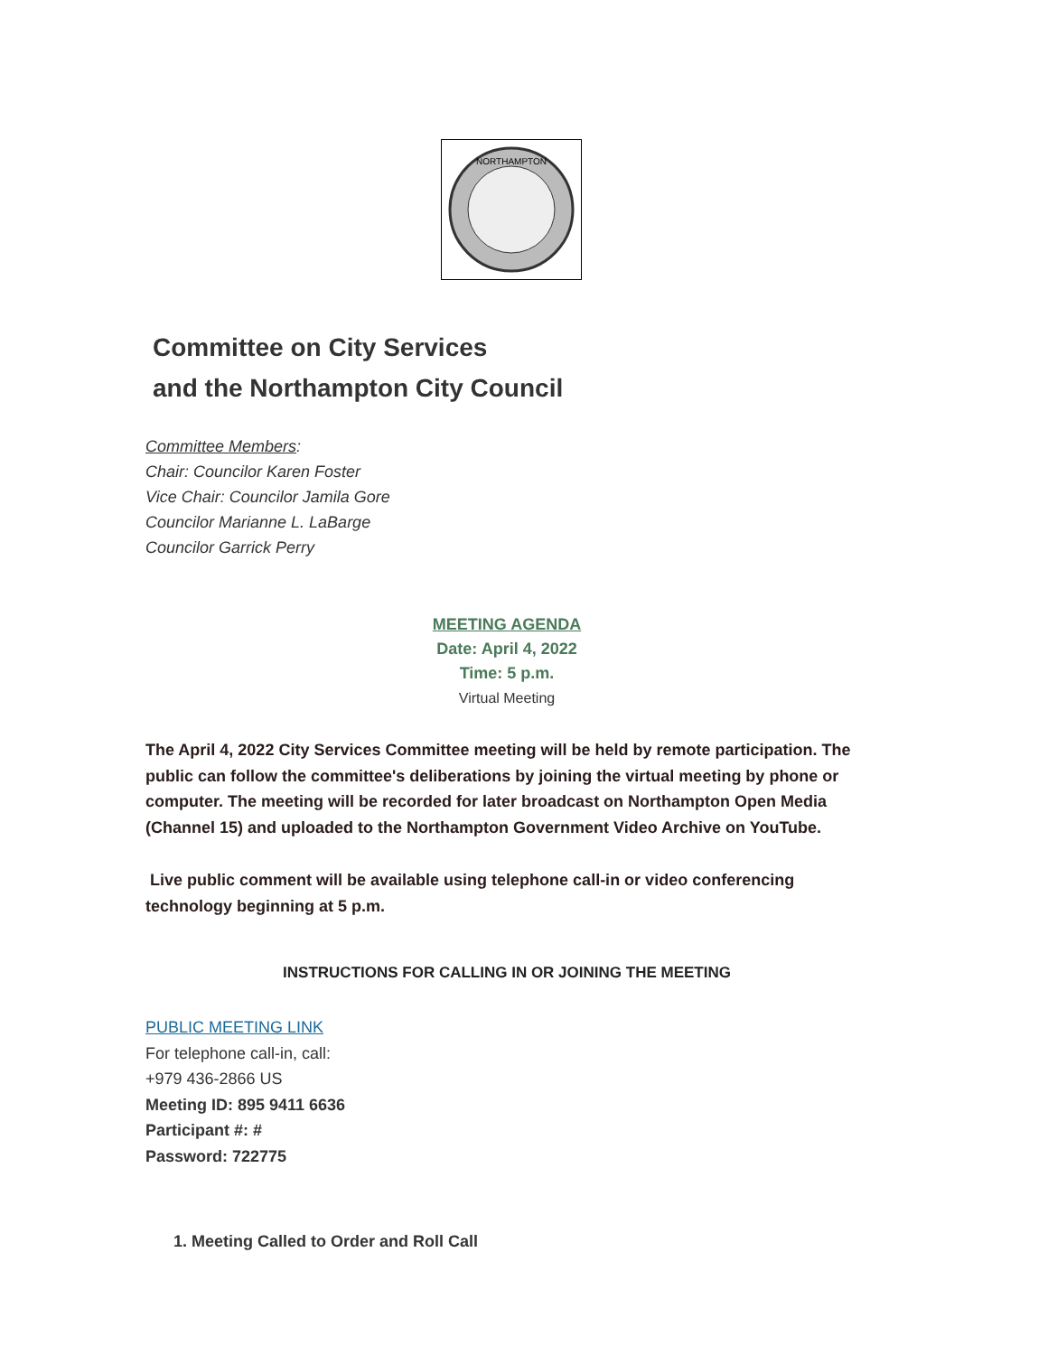NORTHAMPTON
Committee on City Services
and the Northampton City Council
Committee Members:
Chair: Councilor Karen Foster
Vice Chair: Councilor Jamila Gore
Councilor Marianne L. LaBarge
Councilor Garrick Perry
MEETING AGENDA
Date: April 4, 2022
Time: 5 p.m.
Virtual Meeting
The April 4, 2022 City Services Committee meeting will be held by remote participation. The public can follow the committee's deliberations by joining the virtual meeting by phone or computer. The meeting will be recorded for later broadcast on Northampton Open Media (Channel 15) and uploaded to the Northampton Government Video Archive on YouTube.
Live public comment will be available using telephone call-in or video conferencing technology beginning at 5 p.m.
INSTRUCTIONS FOR CALLING IN OR JOINING THE MEETING
PUBLIC MEETING LINK
For telephone call-in, call:
+979 436-2866 US
Meeting ID: 895 9411 6636
Participant #: #
Password: 722775
1. Meeting Called to Order and Roll Call